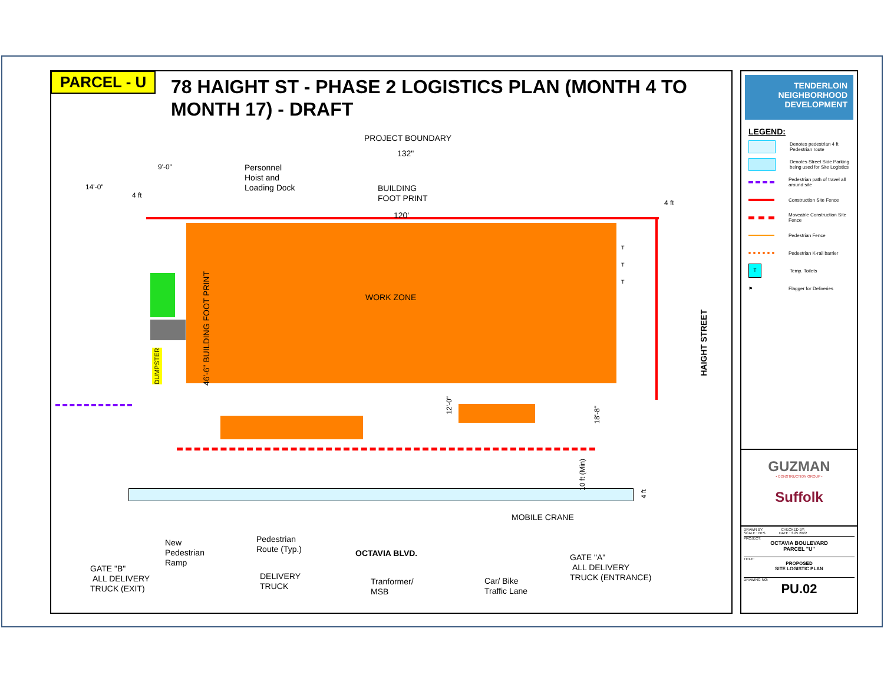PARCEL - U
78 HAIGHT ST - PHASE 2 LOGISTICS PLAN (MONTH 4 TO MONTH 17) - DRAFT
PROJECT BOUNDARY
132"
9'-0"
14'-0"
4 ft
Personnel
Hoist and
Loading Dock
BUILDING
FOOT PRINT
120'
4 ft
46'-6" BUILDING FOOT PRINT
WORK ZONE
T
T
T
HAIGHT STREET
DUMPSTER
12'-0"
18'-8"
10 ft (Min)
4 ft
MOBILE CRANE
New
Pedestrian
Ramp
Pedestrian
Route (Typ.)
OCTAVIA BLVD.
GATE "A"
ALL DELIVERY
TRUCK (ENTRANCE)
GATE "B"
ALL DELIVERY
TRUCK (EXIT)
DELIVERY
TRUCK
Tranformer/
MSB
Car/ Bike
Traffic Lane
TENDERLOIN
NEIGHBORHOOD
DEVELOPMENT
LEGEND:
Denotes pedestrian 4 ft Pedestrian route
Denotes Street Side Parking being used for Site Logistics
Pedestrian path of travel all around site
Construction Site Fence
Moveable Construction Site Fence
Pedestrian Fence
Pedestrian K-rail barrier
T
Temp. Toilets
⚑
Flagger for Deliveries
GUZMAN
• CONSTRUCTION GROUP •
Suffolk
DRAWN BY: CHECKED BY:
SCALE : NTS DATE : 3.25.2022
PROJECT:
OCTAVIA BOULEVARD
PARCEL "U"
TITLE:
PROPOSED
SITE LOGISTIC PLAN
DRAWING NO:
PU.02